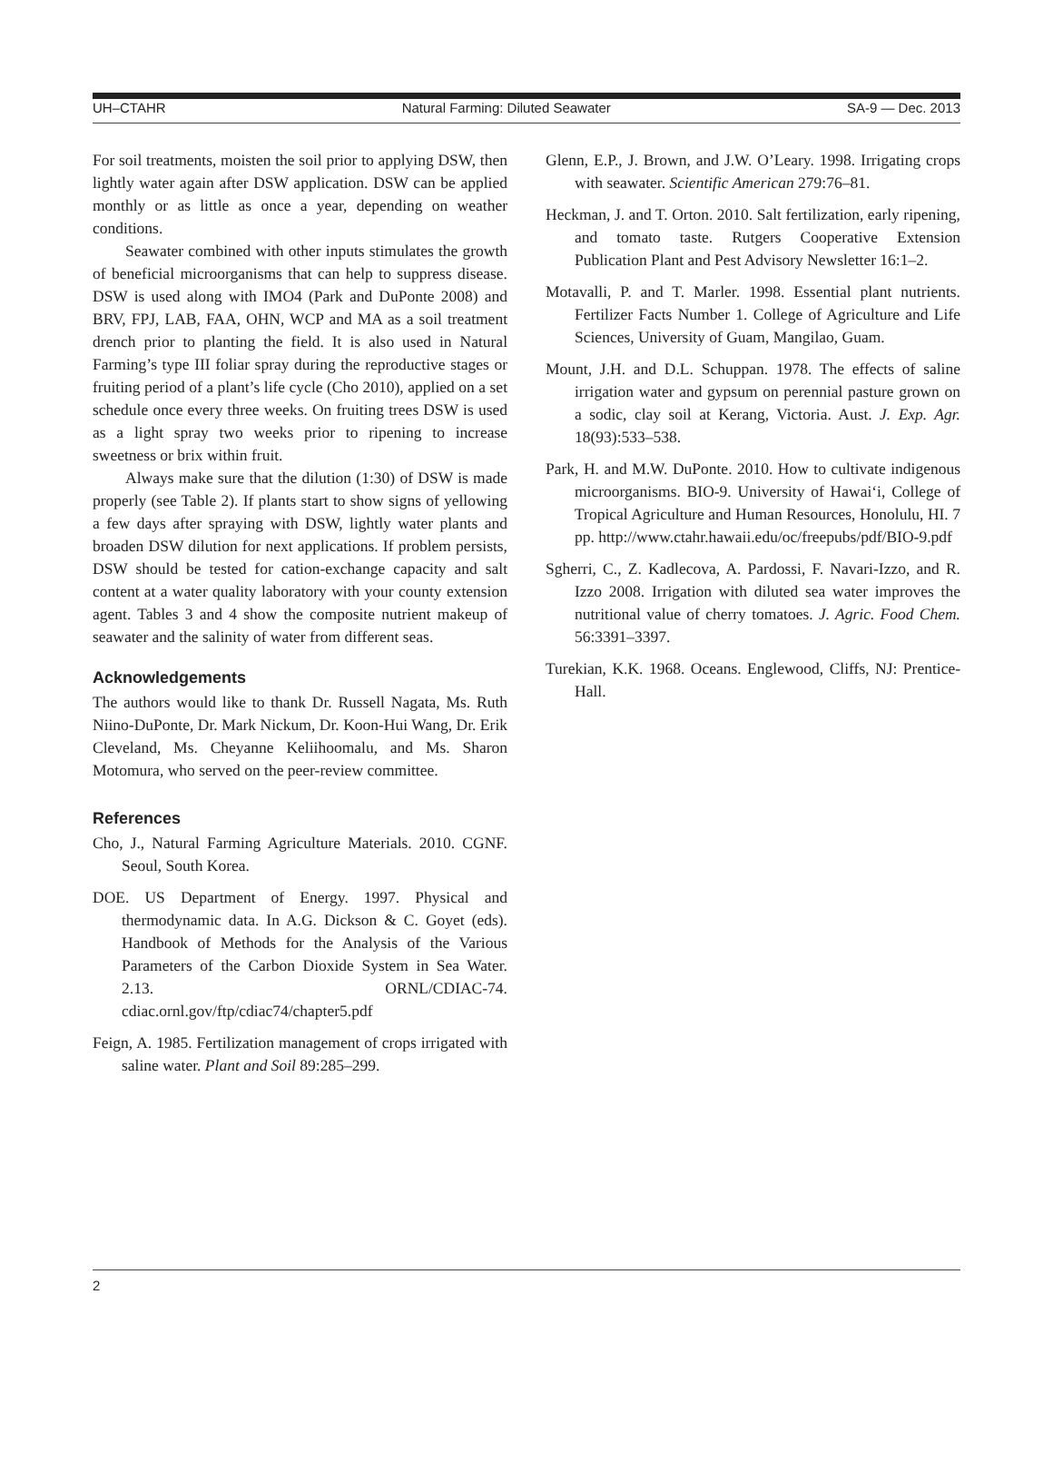UH–CTAHR Natural Farming: Diluted Seawater SA-9 — Dec. 2013
For soil treatments, moisten the soil prior to applying DSW, then lightly water again after DSW application. DSW can be applied monthly or as little as once a year, depending on weather conditions.
Seawater combined with other inputs stimulates the growth of beneficial microorganisms that can help to suppress disease. DSW is used along with IMO4 (Park and DuPonte 2008) and BRV, FPJ, LAB, FAA, OHN, WCP and MA as a soil treatment drench prior to planting the field. It is also used in Natural Farming’s type III foliar spray during the reproductive stages or fruiting period of a plant’s life cycle (Cho 2010), applied on a set schedule once every three weeks. On fruiting trees DSW is used as a light spray two weeks prior to ripening to increase sweetness or brix within fruit.
Always make sure that the dilution (1:30) of DSW is made properly (see Table 2). If plants start to show signs of yellowing a few days after spraying with DSW, lightly water plants and broaden DSW dilution for next applications. If problem persists, DSW should be tested for cation-exchange capacity and salt content at a water quality laboratory with your county extension agent. Tables 3 and 4 show the composite nutrient makeup of seawater and the salinity of water from different seas.
Acknowledgements
The authors would like to thank Dr. Russell Nagata, Ms. Ruth Niino-DuPonte, Dr. Mark Nickum, Dr. Koon-Hui Wang, Dr. Erik Cleveland, Ms. Cheyanne Keliihoomalu, and Ms. Sharon Motomura, who served on the peer-review committee.
References
Cho, J., Natural Farming Agriculture Materials. 2010. CGNF. Seoul, South Korea.
DOE. US Department of Energy. 1997. Physical and thermodynamic data. In A.G. Dickson & C. Goyet (eds). Handbook of Methods for the Analysis of the Various Parameters of the Carbon Dioxide System in Sea Water. 2.13. ORNL/CDIAC-74. cdiac.ornl.gov/ftp/cdiac74/chapter5.pdf
Feign, A. 1985. Fertilization management of crops irrigated with saline water. Plant and Soil 89:285–299.
Glenn, E.P., J. Brown, and J.W. O’Leary. 1998. Irrigating crops with seawater. Scientific American 279:76–81.
Heckman, J. and T. Orton. 2010. Salt fertilization, early ripening, and tomato taste. Rutgers Cooperative Extension Publication Plant and Pest Advisory Newsletter 16:1–2.
Motavalli, P. and T. Marler. 1998. Essential plant nutrients. Fertilizer Facts Number 1. College of Agriculture and Life Sciences, University of Guam, Mangilao, Guam.
Mount, J.H. and D.L. Schuppan. 1978. The effects of saline irrigation water and gypsum on perennial pasture grown on a sodic, clay soil at Kerang, Victoria. Aust. J. Exp. Agr. 18(93):533–538.
Park, H. and M.W. DuPonte. 2010. How to cultivate indigenous microorganisms. BIO-9. University of Hawai‘i, College of Tropical Agriculture and Human Resources, Honolulu, HI. 7 pp. http://www.ctahr.hawaii.edu/oc/freepubs/pdf/BIO-9.pdf
Sgherri, C., Z. Kadlecova, A. Pardossi, F. Navari-Izzo, and R. Izzo 2008. Irrigation with diluted sea water improves the nutritional value of cherry tomatoes. J. Agric. Food Chem. 56:3391–3397.
Turekian, K.K. 1968. Oceans. Englewood, Cliffs, NJ: Prentice-Hall.
2